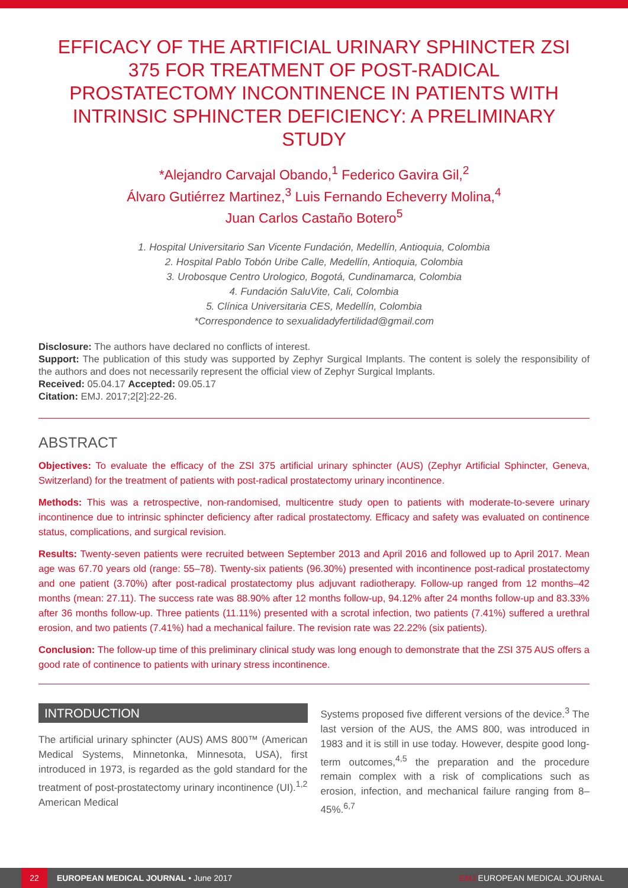EFFICACY OF THE ARTIFICIAL URINARY SPHINCTER ZSI 375 FOR TREATMENT OF POST-RADICAL PROSTATECTOMY INCONTINENCE IN PATIENTS WITH INTRINSIC SPHINCTER DEFICIENCY: A PRELIMINARY STUDY
*Alejandro Carvajal Obando,<sup>1</sup> Federico Gavira Gil,<sup>2</sup>
Álvaro Gutiérrez Martinez,<sup>3</sup> Luis Fernando Echeverry Molina,<sup>4</sup>
Juan Carlos Castaño Botero<sup>5</sup>
1. Hospital Universitario San Vicente Fundación, Medellín, Antioquia, Colombia
2. Hospital Pablo Tobón Uribe Calle, Medellín, Antioquia, Colombia
3. Urobosque Centro Urologico, Bogotá, Cundinamarca, Colombia
4. Fundación SaluVite, Cali, Colombia
5. Clínica Universitaria CES, Medellín, Colombia
*Correspondence to sexualidadyfertilidad@gmail.com
Disclosure: The authors have declared no conflicts of interest.
Support: The publication of this study was supported by Zephyr Surgical Implants. The content is solely the responsibility of the authors and does not necessarily represent the official view of Zephyr Surgical Implants.
Received: 05.04.17 Accepted: 09.05.17
Citation: EMJ. 2017;2[2]:22-26.
ABSTRACT
Objectives: To evaluate the efficacy of the ZSI 375 artificial urinary sphincter (AUS) (Zephyr Artificial Sphincter, Geneva, Switzerland) for the treatment of patients with post-radical prostatectomy urinary incontinence.
Methods: This was a retrospective, non-randomised, multicentre study open to patients with moderate-to-severe urinary incontinence due to intrinsic sphincter deficiency after radical prostatectomy. Efficacy and safety was evaluated on continence status, complications, and surgical revision.
Results: Twenty-seven patients were recruited between September 2013 and April 2016 and followed up to April 2017. Mean age was 67.70 years old (range: 55–78). Twenty-six patients (96.30%) presented with incontinence post-radical prostatectomy and one patient (3.70%) after post-radical prostatectomy plus adjuvant radiotherapy. Follow-up ranged from 12 months–42 months (mean: 27.11). The success rate was 88.90% after 12 months follow-up, 94.12% after 24 months follow-up and 83.33% after 36 months follow-up. Three patients (11.11%) presented with a scrotal infection, two patients (7.41%) suffered a urethral erosion, and two patients (7.41%) had a mechanical failure. The revision rate was 22.22% (six patients).
Conclusion: The follow-up time of this preliminary clinical study was long enough to demonstrate that the ZSI 375 AUS offers a good rate of continence to patients with urinary stress incontinence.
INTRODUCTION
The artificial urinary sphincter (AUS) AMS 800™ (American Medical Systems, Minnetonka, Minnesota, USA), first introduced in 1973, is regarded as the gold standard for the treatment of post-prostatectomy urinary incontinence (UI).<sup>1,2</sup> American Medical
Systems proposed five different versions of the device.<sup>3</sup> The last version of the AUS, the AMS 800, was introduced in 1983 and it is still in use today. However, despite good long-term outcomes,<sup>4,5</sup> the preparation and the procedure remain complex with a risk of complications such as erosion, infection, and mechanical failure ranging from 8–45%.<sup>6,7</sup>
22 EUROPEAN MEDICAL JOURNAL • June 2017 EMJ EUROPEAN MEDICAL JOURNAL